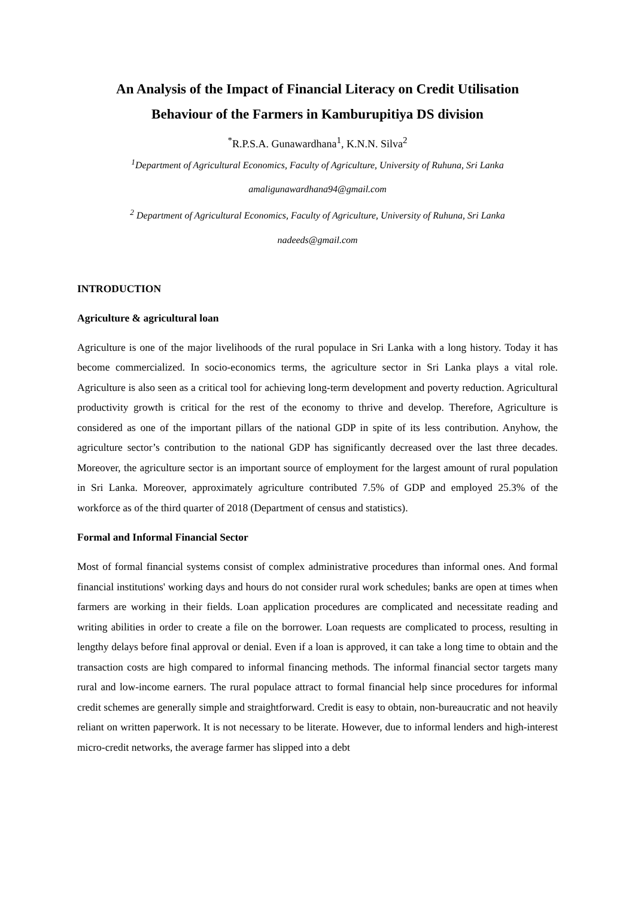An Analysis of the Impact of Financial Literacy on Credit Utilisation
Behaviour of the Farmers in Kamburupitiya DS division
<sup>*</sup> R.P.S.A. Gunawardhana<sup>1</sup>, K.N.N. Silva<sup>2</sup>
<sup>1</sup> Department of Agricultural Economics, Faculty of Agriculture, University of Ruhuna, Sri Lanka
amaligunawardhana94@gmail.com
<sup>2</sup> Department of Agricultural Economics, Faculty of Agriculture, University of Ruhuna, Sri Lanka
nadeeds@gmail.com
INTRODUCTION
Agriculture & agricultural loan
Agriculture is one of the major livelihoods of the rural populace in Sri Lanka with a long history. Today it has become commercialized. In socio-economics terms, the agriculture sector in Sri Lanka plays a vital role. Agriculture is also seen as a critical tool for achieving long-term development and poverty reduction. Agricultural productivity growth is critical for the rest of the economy to thrive and develop. Therefore, Agriculture is considered as one of the important pillars of the national GDP in spite of its less contribution. Anyhow, the agriculture sector’s contribution to the national GDP has significantly decreased over the last three decades. Moreover, the agriculture sector is an important source of employment for the largest amount of rural population in Sri Lanka. Moreover, approximately agriculture contributed 7.5% of GDP and employed 25.3% of the workforce as of the third quarter of 2018 (Department of census and statistics).
Formal and Informal Financial Sector
Most of formal financial systems consist of complex administrative procedures than informal ones. And formal financial institutions' working days and hours do not consider rural work schedules; banks are open at times when farmers are working in their fields. Loan application procedures are complicated and necessitate reading and writing abilities in order to create a file on the borrower. Loan requests are complicated to process, resulting in lengthy delays before final approval or denial. Even if a loan is approved, it can take a long time to obtain and the transaction costs are high compared to informal financing methods. The informal financial sector targets many rural and low-income earners. The rural populace attract to formal financial help since procedures for informal credit schemes are generally simple and straightforward. Credit is easy to obtain, non-bureaucratic and not heavily reliant on written paperwork. It is not necessary to be literate. However, due to informal lenders and high-interest micro-credit networks, the average farmer has slipped into a debt